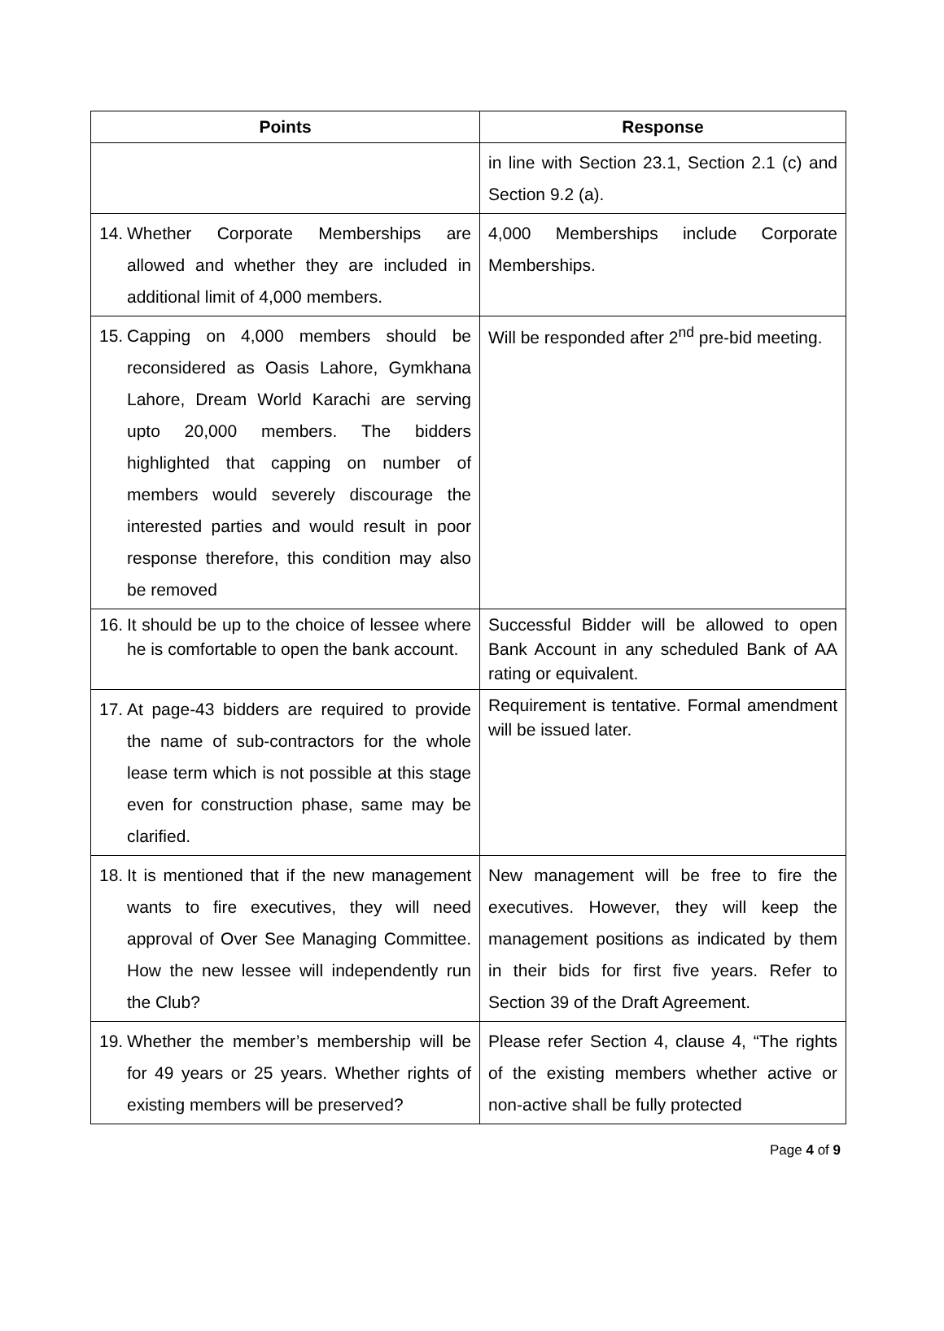| Points | Response |
| --- | --- |
| | in line with Section 23.1, Section 2.1 (c) and Section 9.2 (a). |
| 14. Whether Corporate Memberships are allowed and whether they are included in additional limit of 4,000 members. | 4,000 Memberships include Corporate Memberships. |
| 15. Capping on 4,000 members should be reconsidered as Oasis Lahore, Gymkhana Lahore, Dream World Karachi are serving upto 20,000 members. The bidders highlighted that capping on number of members would severely discourage the interested parties and would result in poor response therefore, this condition may also be removed | Will be responded after 2<sup>nd</sup> pre-bid meeting. |
| 16. It should be up to the choice of lessee where he is comfortable to open the bank account. | Successful Bidder will be allowed to open Bank Account in any scheduled Bank of AA rating or equivalent. |
| 17. At page-43 bidders are required to provide the name of sub-contractors for the whole lease term which is not possible at this stage even for construction phase, same may be clarified. | Requirement is tentative. Formal amendment will be issued later. |
| 18. It is mentioned that if the new management wants to fire executives, they will need approval of Over See Managing Committee. How the new lessee will independently run the Club? | New management will be free to fire the executives. However, they will keep the management positions as indicated by them in their bids for first five years. Refer to Section 39 of the Draft Agreement. |
| 19. Whether the member’s membership will be for 49 years or 25 years. Whether rights of existing members will be preserved? | Please refer Section 4, clause 4, “The rights of the existing members whether active or non-active shall be fully protected |
Page 4 of 9